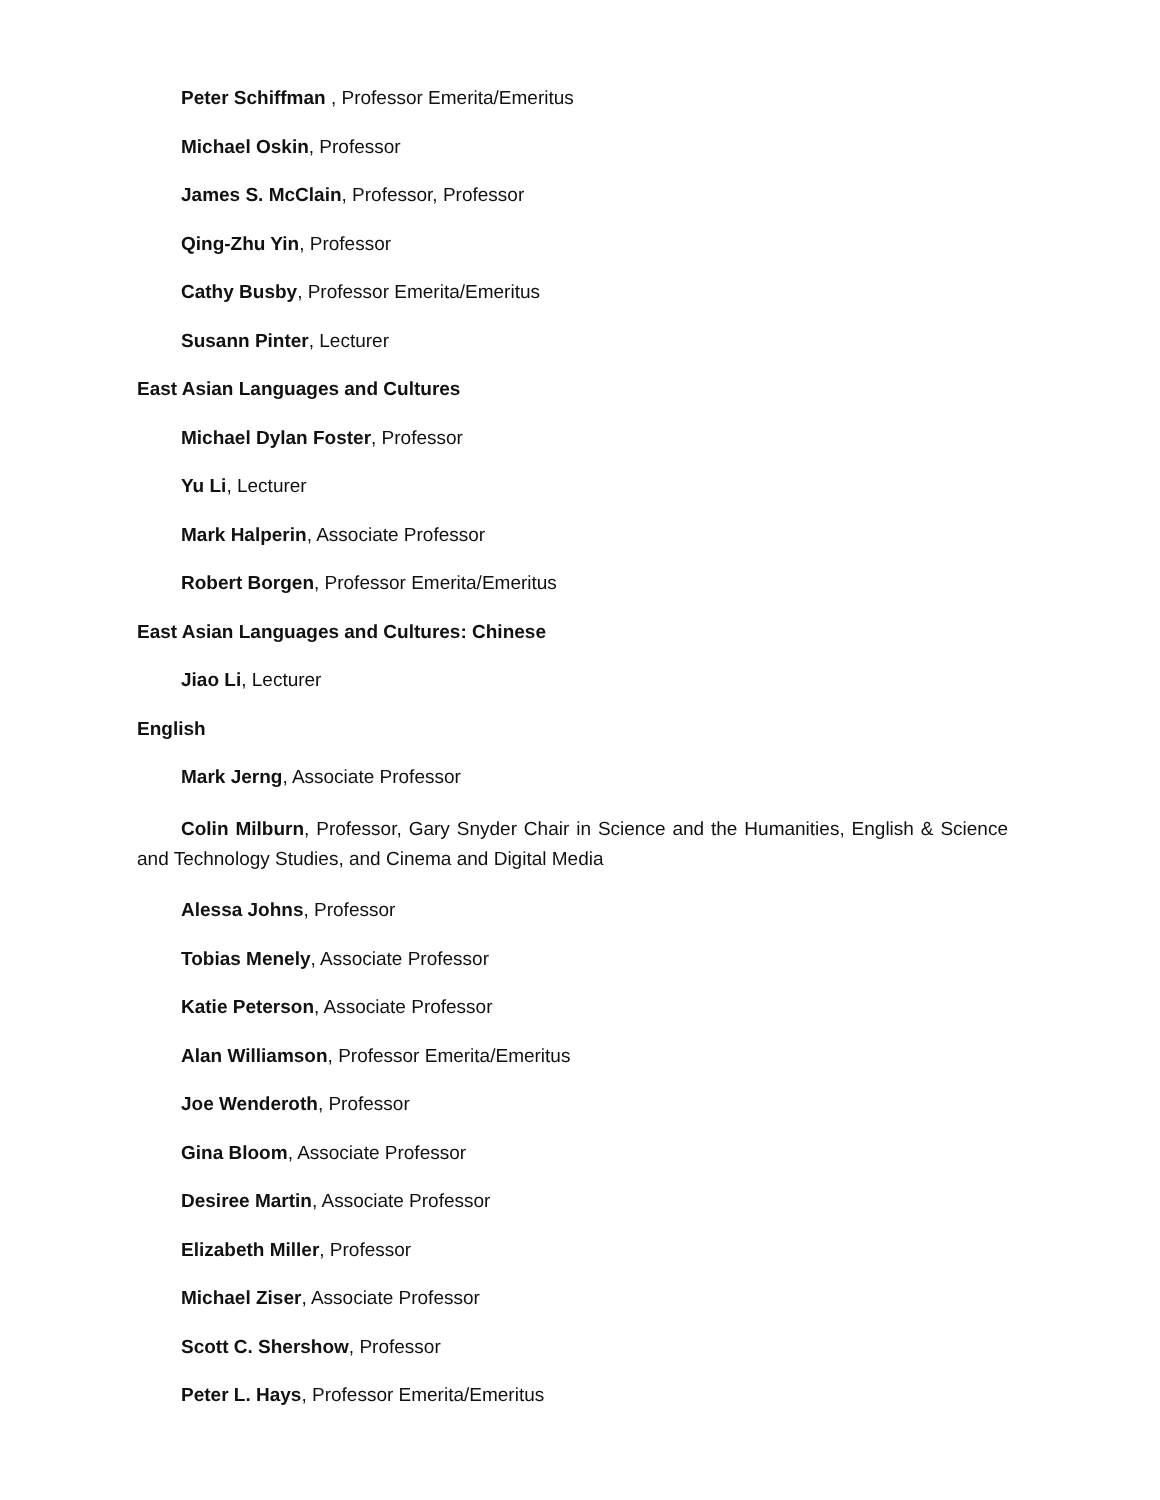Peter Schiffman , Professor Emerita/Emeritus
Michael Oskin, Professor
James S. McClain, Professor, Professor
Qing-Zhu Yin, Professor
Cathy Busby, Professor Emerita/Emeritus
Susann Pinter, Lecturer
East Asian Languages and Cultures
Michael Dylan Foster, Professor
Yu Li, Lecturer
Mark Halperin, Associate Professor
Robert Borgen, Professor Emerita/Emeritus
East Asian Languages and Cultures: Chinese
Jiao Li, Lecturer
English
Mark Jerng, Associate Professor
Colin Milburn, Professor, Gary Snyder Chair in Science and the Humanities, English & Science and Technology Studies, and Cinema and Digital Media
Alessa Johns, Professor
Tobias Menely, Associate Professor
Katie Peterson, Associate Professor
Alan Williamson, Professor Emerita/Emeritus
Joe Wenderoth, Professor
Gina Bloom, Associate Professor
Desiree Martin, Associate Professor
Elizabeth Miller, Professor
Michael Ziser, Associate Professor
Scott C. Shershow, Professor
Peter L. Hays, Professor Emerita/Emeritus